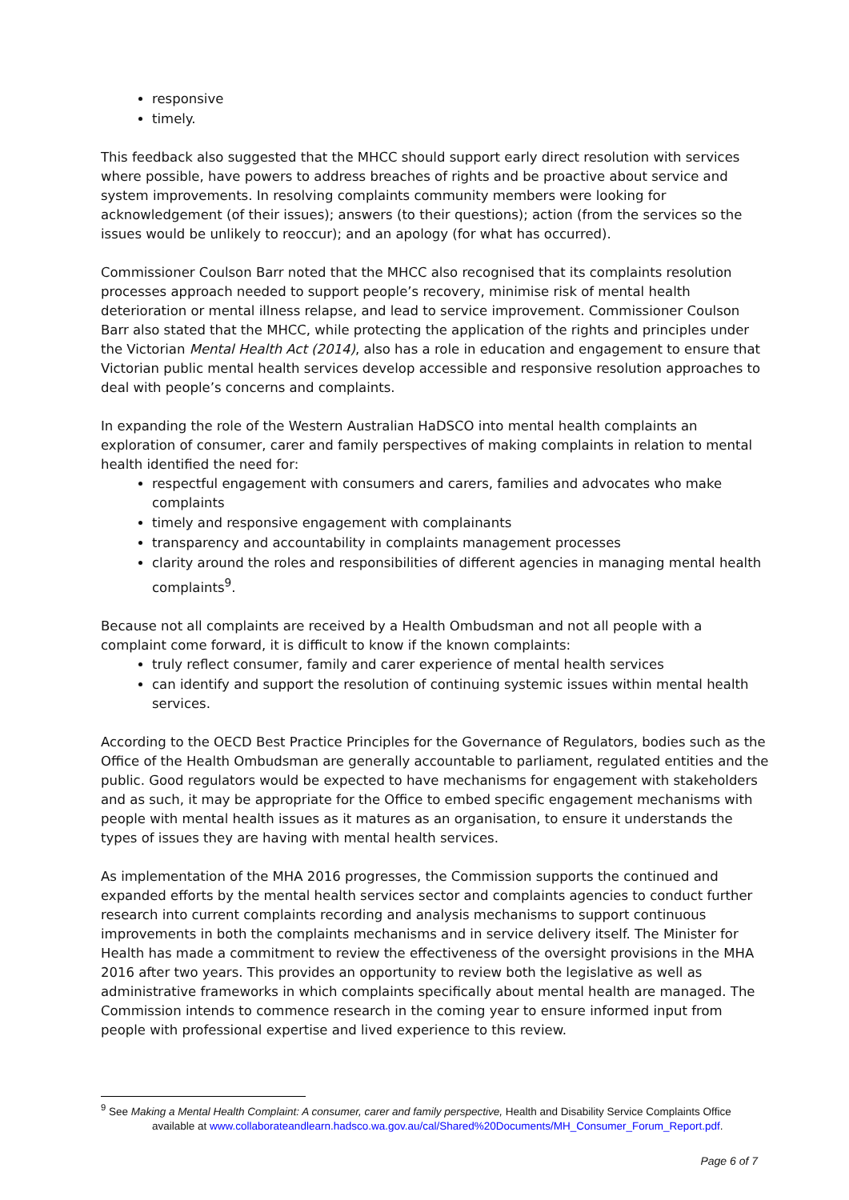responsive
timely.
This feedback also suggested that the MHCC should support early direct resolution with services where possible, have powers to address breaches of rights and be proactive about service and system improvements. In resolving complaints community members were looking for acknowledgement (of their issues); answers (to their questions); action (from the services so the issues would be unlikely to reoccur); and an apology (for what has occurred).
Commissioner Coulson Barr noted that the MHCC also recognised that its complaints resolution processes approach needed to support people’s recovery, minimise risk of mental health deterioration or mental illness relapse, and lead to service improvement. Commissioner Coulson Barr also stated that the MHCC, while protecting the application of the rights and principles under the Victorian Mental Health Act (2014), also has a role in education and engagement to ensure that Victorian public mental health services develop accessible and responsive resolution approaches to deal with people’s concerns and complaints.
In expanding the role of the Western Australian HaDSCO into mental health complaints an exploration of consumer, carer and family perspectives of making complaints in relation to mental health identified the need for:
respectful engagement with consumers and carers, families and advocates who make complaints
timely and responsive engagement with complainants
transparency and accountability in complaints management processes
clarity around the roles and responsibilities of different agencies in managing mental health complaints<sup>9</sup>.
Because not all complaints are received by a Health Ombudsman and not all people with a complaint come forward, it is difficult to know if the known complaints:
truly reflect consumer, family and carer experience of mental health services
can identify and support the resolution of continuing systemic issues within mental health services.
According to the OECD Best Practice Principles for the Governance of Regulators, bodies such as the Office of the Health Ombudsman are generally accountable to parliament, regulated entities and the public. Good regulators would be expected to have mechanisms for engagement with stakeholders and as such, it may be appropriate for the Office to embed specific engagement mechanisms with people with mental health issues as it matures as an organisation, to ensure it understands the types of issues they are having with mental health services.
As implementation of the MHA 2016 progresses, the Commission supports the continued and expanded efforts by the mental health services sector and complaints agencies to conduct further research into current complaints recording and analysis mechanisms to support continuous improvements in both the complaints mechanisms and in service delivery itself. The Minister for Health has made a commitment to review the effectiveness of the oversight provisions in the MHA 2016 after two years. This provides an opportunity to review both the legislative as well as administrative frameworks in which complaints specifically about mental health are managed. The Commission intends to commence research in the coming year to ensure informed input from people with professional expertise and lived experience to this review.
<sup>9</sup> See Making a Mental Health Complaint: A consumer, carer and family perspective, Health and Disability Service Complaints Office
available at www.collaborateandlearn.hadsco.wa.gov.au/cal/Shared%20Documents/MH_Consumer_Forum_Report.pdf.
Page 6 of 7